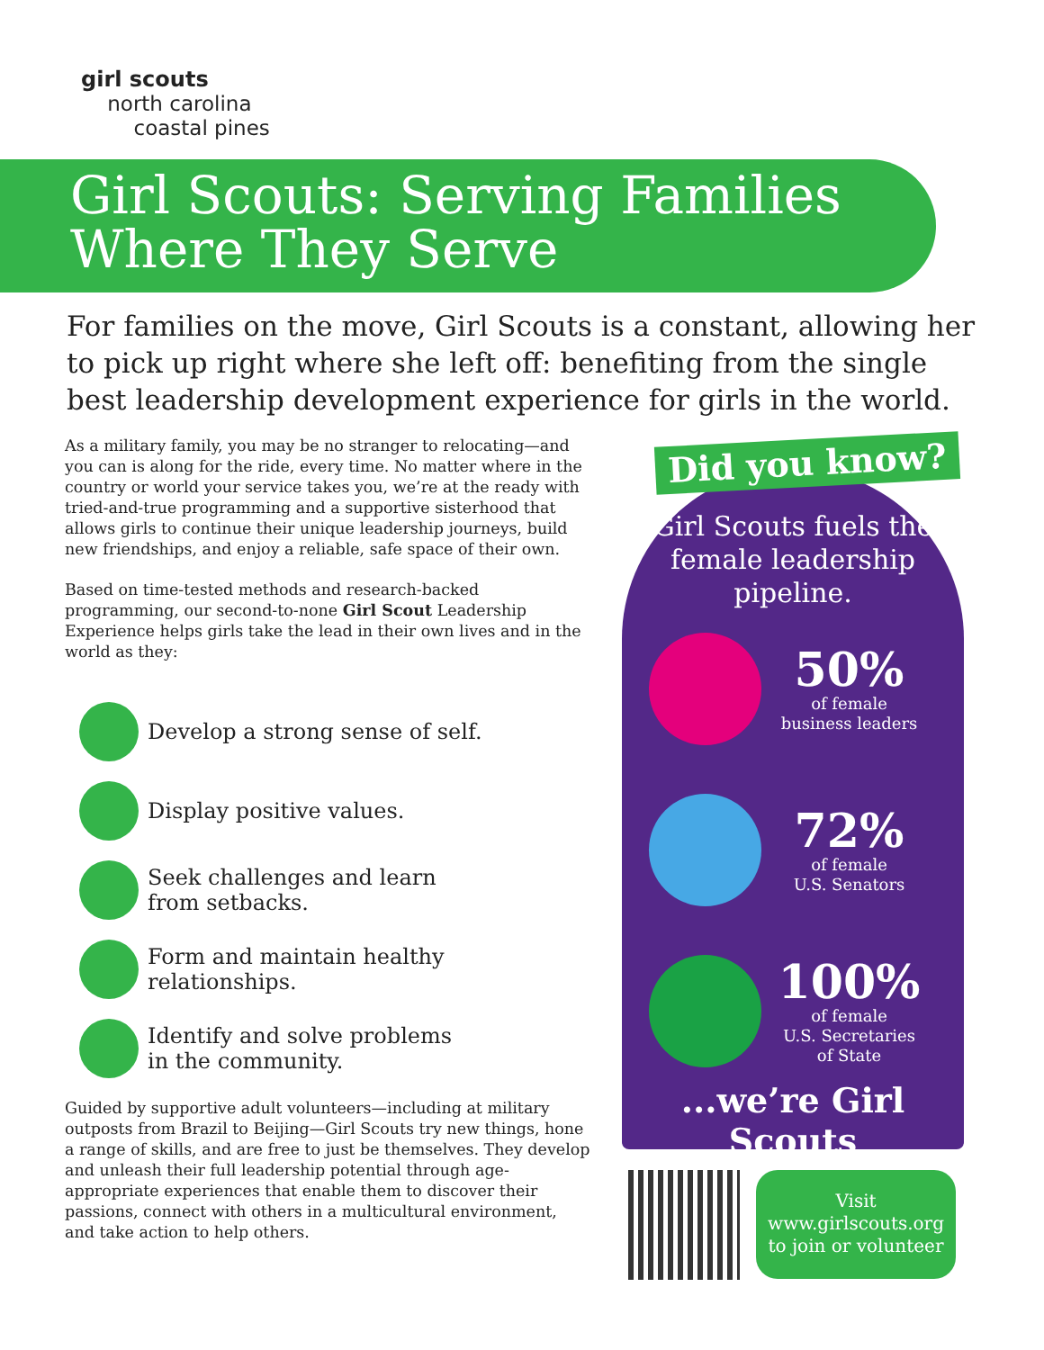girl scouts
north carolina
coastal pines
Girl Scouts: Serving Families
Where They Serve
For families on the move, Girl Scouts is a constant, allowing her to pick up right where she left off: benefiting from the single best leadership development experience for girls in the world.
As a military family, you may be no stranger to relocating—and you can is along for the ride, every time. No matter where in the country or world your service takes you, we’re at the ready with tried-and-true programming and a supportive sisterhood that allows girls to continue their unique leadership journeys, build new friendships, and enjoy a reliable, safe space of their own.
Based on time-tested methods and research-backed programming, our second-to-none Girl Scout Leadership Experience helps girls take the lead in their own lives and in the world as they:
Develop a strong sense of self.
Display positive values.
Seek challenges and learn
from setbacks.
Form and maintain healthy
relationships.
Identify and solve problems
in the community.
Guided by supportive adult volunteers—including at military outposts from Brazil to Beijing—Girl Scouts try new things, hone a range of skills, and are free to just be themselves. They develop and unleash their full leadership potential through age-appropriate experiences that enable them to discover their passions, connect with others in a multicultural environment, and take action to help others.
Girl Scouts fuels the female leadership pipeline.
50%
of female
business leaders
72%
of female
U.S. Senators
100%
of female
U.S. Secretaries
of State
...we’re Girl Scouts
Did you know?
Visit
www.girlscouts.org
to join or volunteer